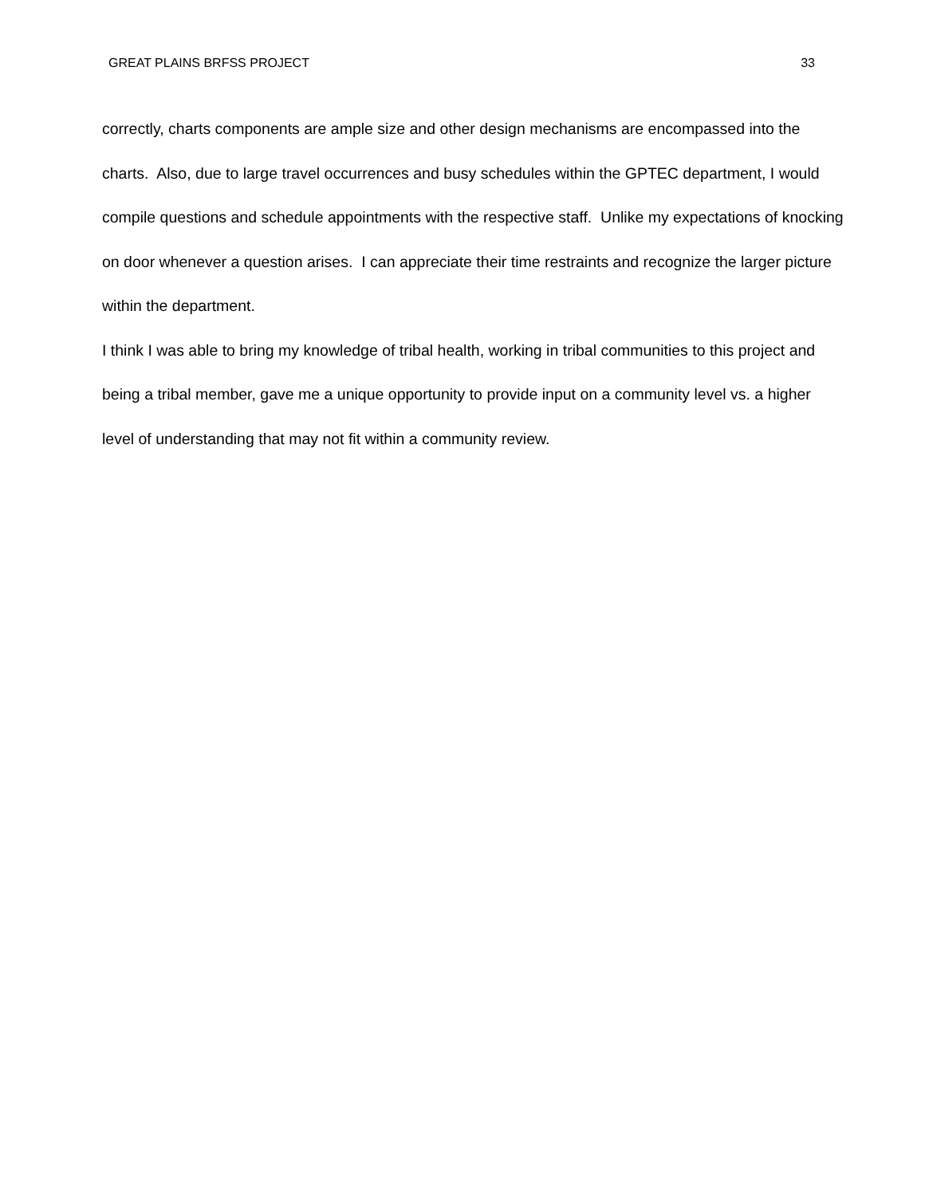GREAT PLAINS BRFSS PROJECT 33
correctly, charts components are ample size and other design mechanisms are encompassed into the charts. Also, due to large travel occurrences and busy schedules within the GPTEC department, I would compile questions and schedule appointments with the respective staff. Unlike my expectations of knocking on door whenever a question arises. I can appreciate their time restraints and recognize the larger picture within the department.
I think I was able to bring my knowledge of tribal health, working in tribal communities to this project and being a tribal member, gave me a unique opportunity to provide input on a community level vs. a higher level of understanding that may not fit within a community review.